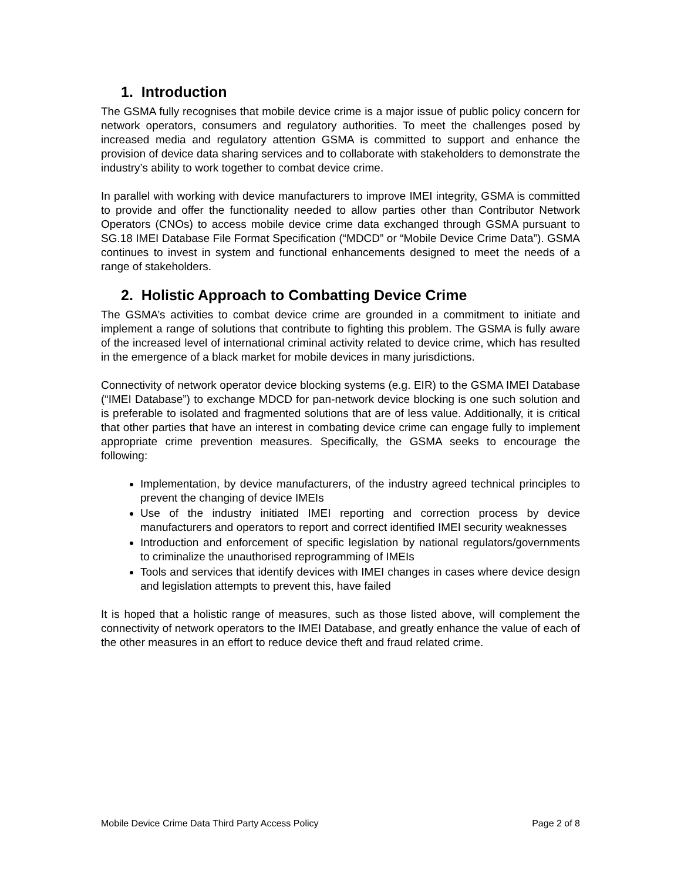1. Introduction
The GSMA fully recognises that mobile device crime is a major issue of public policy concern for network operators, consumers and regulatory authorities. To meet the challenges posed by increased media and regulatory attention GSMA is committed to support and enhance the provision of device data sharing services and to collaborate with stakeholders to demonstrate the industry’s ability to work together to combat device crime.
In parallel with working with device manufacturers to improve IMEI integrity, GSMA is committed to provide and offer the functionality needed to allow parties other than Contributor Network Operators (CNOs) to access mobile device crime data exchanged through GSMA pursuant to SG.18 IMEI Database File Format Specification (“MDCD” or “Mobile Device Crime Data”). GSMA continues to invest in system and functional enhancements designed to meet the needs of a range of stakeholders.
2. Holistic Approach to Combatting Device Crime
The GSMA’s activities to combat device crime are grounded in a commitment to initiate and implement a range of solutions that contribute to fighting this problem. The GSMA is fully aware of the increased level of international criminal activity related to device crime, which has resulted in the emergence of a black market for mobile devices in many jurisdictions.
Connectivity of network operator device blocking systems (e.g. EIR) to the GSMA IMEI Database (“IMEI Database”) to exchange MDCD for pan-network device blocking is one such solution and is preferable to isolated and fragmented solutions that are of less value. Additionally, it is critical that other parties that have an interest in combating device crime can engage fully to implement appropriate crime prevention measures. Specifically, the GSMA seeks to encourage the following:
Implementation, by device manufacturers, of the industry agreed technical principles to prevent the changing of device IMEIs
Use of the industry initiated IMEI reporting and correction process by device manufacturers and operators to report and correct identified IMEI security weaknesses
Introduction and enforcement of specific legislation by national regulators/governments to criminalize the unauthorised reprogramming of IMEIs
Tools and services that identify devices with IMEI changes in cases where device design and legislation attempts to prevent this, have failed
It is hoped that a holistic range of measures, such as those listed above, will complement the connectivity of network operators to the IMEI Database, and greatly enhance the value of each of the other measures in an effort to reduce device theft and fraud related crime.
Mobile Device Crime Data Third Party Access Policy Page 2 of 8